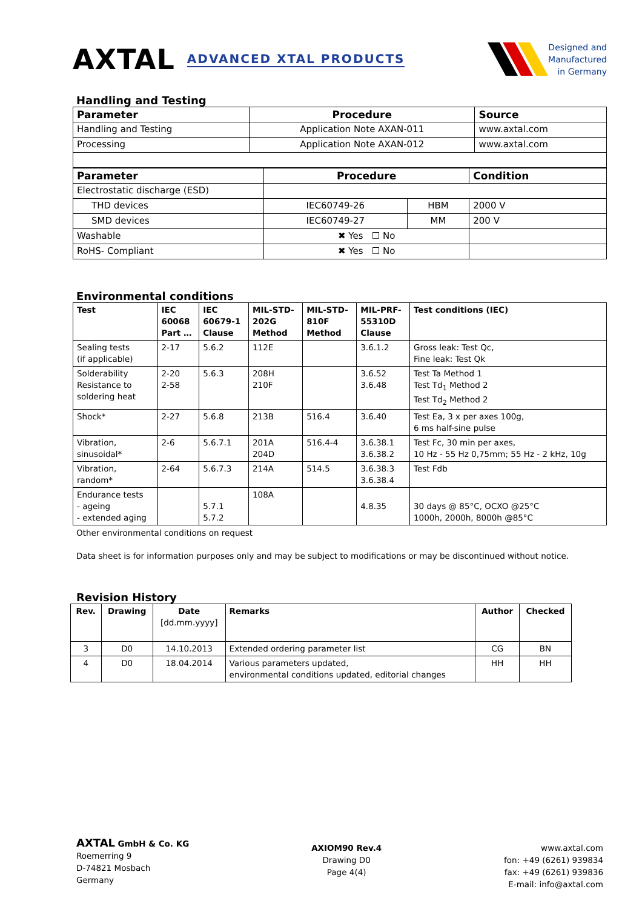AXTAL ADVANCED XTAL PRODUCTS
Designed and
Manufactured
in Germany
Handling and Testing
| Parameter | Procedure | Source |
| --- | --- | --- |
| Handling and Testing | Application Note AXAN-011 | www.axtal.com |
| Processing | Application Note AXAN-012 | www.axtal.com |
| Parameter | Procedure | | Condition |
| --- | --- | --- | --- |
| Electrostatic discharge (ESD) | | | |
| THD devices | IEC60749-26 | HBM | 2000 V |
| SMD devices | IEC60749-27 | MM | 200 V |
| Washable | ✖ Yes ☐ No | | |
| RoHS- Compliant | ✖ Yes ☐ No | | |
Environmental conditions
| Test | IEC 60068 Part … | IEC 60679-1 Clause | MIL-STD- 202G Method | MIL-STD- 810F Method | MIL-PRF- 55310D Clause | Test conditions (IEC) |
| --- | --- | --- | --- | --- | --- | --- |
| Sealing tests (if applicable) | 2-17 | 5.6.2 | 112E | | 3.6.1.2 | Gross leak: Test Qc, Fine leak: Test Qk |
| Solderability Resistance to soldering heat | 2-20 2-58 | 5.6.3 | 208H 210F | | 3.6.52 3.6.48 | Test Ta Method 1 Test Td<sub>1</sub> Method 2 Test Td<sub>2</sub> Method 2 |
| Shock* | 2-27 | 5.6.8 | 213B | 516.4 | 3.6.40 | Test Ea, 3 x per axes 100g, 6 ms half-sine pulse |
| Vibration, sinusoidal* | 2-6 | 5.6.7.1 | 201A 204D | 516.4-4 | 3.6.38.1 3.6.38.2 | Test Fc, 30 min per axes, 10 Hz - 55 Hz 0,75mm; 55 Hz - 2 kHz, 10g |
| Vibration, random* | 2-64 | 5.6.7.3 | 214A | 514.5 | 3.6.38.3 3.6.38.4 | Test Fdb |
| Endurance tests - ageing - extended aging | | 5.7.1 5.7.2 | 108A | | 4.8.35 | 30 days @ 85°C, OCXO @25°C 1000h, 2000h, 8000h @85°C |
Other environmental conditions on request
Data sheet is for information purposes only and may be subject to modifications or may be discontinued without notice.
Revision History
| Rev. | Drawing | Date [dd.mm.yyyy] | Remarks | Author | Checked |
| --- | --- | --- | --- | --- | --- |
| 3 | D0 | 14.10.2013 | Extended ordering parameter list | CG | BN |
| 4 | D0 | 18.04.2014 | Various parameters updated, environmental conditions updated, editorial changes | HH | HH |
AXTAL GmbH & Co. KG
Roemerring 9
D-74821 Mosbach
Germany
AXIOM90 Rev.4
Drawing D0
Page 4(4)
www.axtal.com
fon: +49 (6261) 939834
fax: +49 (6261) 939836
E-mail: info@axtal.com